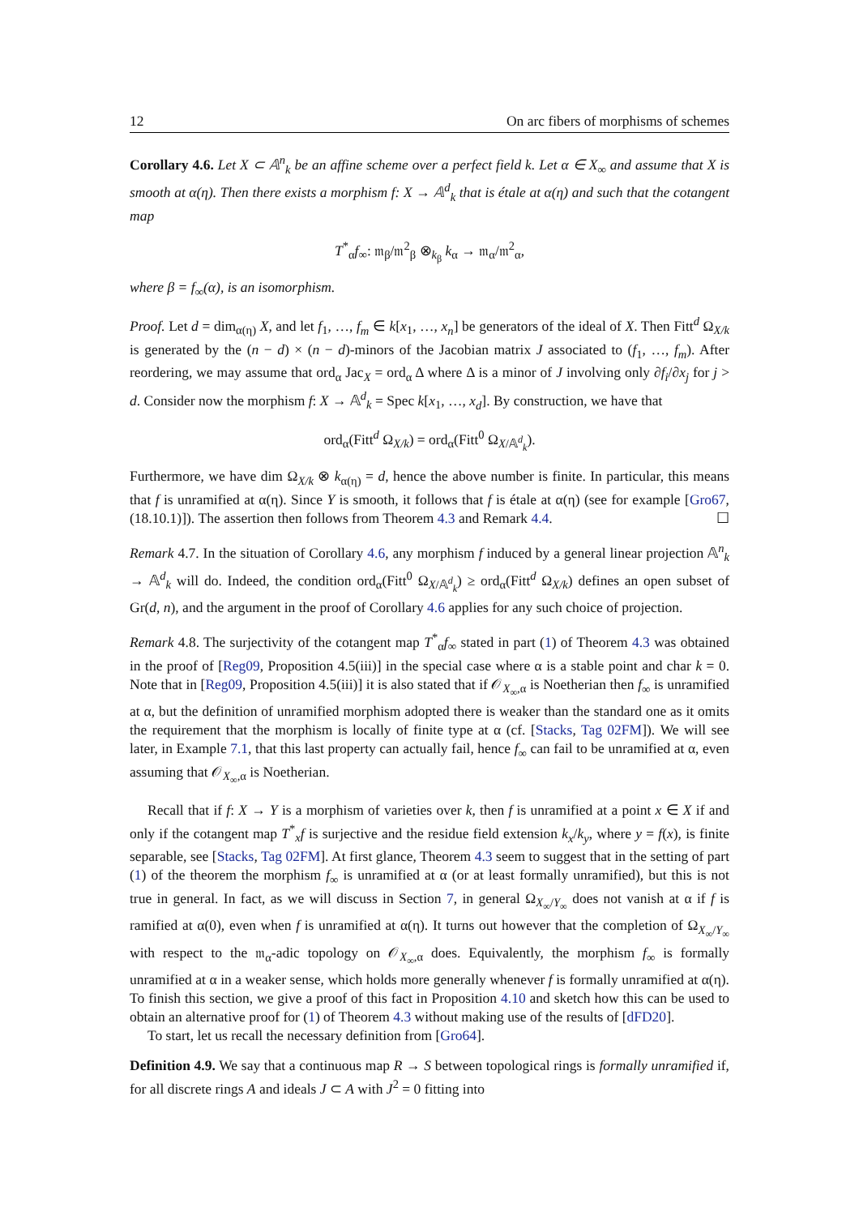12 On arc fibers of morphisms of schemes
Corollary 4.6. Let X ⊂ 𝔸<sup>n</sup><sub>k</sub> be an affine scheme over a perfect field k. Let α ∈ X<sub>∞</sub> and assume that X is smooth at α(η). Then there exists a morphism f: X → 𝔸<sup>d</sup><sub>k</sub> that is étale at α(η) and such that the cotangent map
T<sup>*</sup><sub>α</sub>f<sub>∞</sub>: 𝔪<sub>β</sub>/𝔪<sup>2</sup><sub>β</sub> ⊗<sub>k<sub>β</sub></sub> k<sub>α</sub> → 𝔪<sub>α</sub>/𝔪<sup>2</sup><sub>α</sub>,
where β = f<sub>∞</sub>(α), is an isomorphism.
Proof. Let d = dim<sub>α(η)</sub> X, and let f<sub>1</sub>, …, f<sub>m</sub> ∈ k[x<sub>1</sub>, …, x<sub>n</sub>] be generators of the ideal of X. Then Fitt<sup>d</sup> Ω<sub>X/k</sub> is generated by the (n − d) × (n − d)-minors of the Jacobian matrix J associated to (f<sub>1</sub>, …, f<sub>m</sub>). After reordering, we may assume that ord<sub>α</sub> Jac<sub>X</sub> = ord<sub>α</sub> Δ where Δ is a minor of J involving only ∂f<sub>i</sub>/∂x<sub>j</sub> for j > d. Consider now the morphism f: X → 𝔸<sup>d</sup><sub>k</sub> = Spec k[x<sub>1</sub>, …, x<sub>d</sub>]. By construction, we have that
ord<sub>α</sub>(Fitt<sup>d</sup> Ω<sub>X/k</sub>) = ord<sub>α</sub>(Fitt<sup>0</sup> Ω<sub>X/𝔸<sup>d</sup><sub>k</sub></sub>).
Furthermore, we have dim Ω<sub>X/k</sub> ⊗ k<sub>α(η)</sub> = d, hence the above number is finite. In particular, this means that f is unramified at α(η). Since Y is smooth, it follows that f is étale at α(η) (see for example [Gro67, (18.10.1)]). The assertion then follows from Theorem 4.3 and Remark 4.4. ☐
Remark 4.7. In the situation of Corollary 4.6, any morphism f induced by a general linear projection 𝔸<sup>n</sup><sub>k</sub> → 𝔸<sup>d</sup><sub>k</sub> will do. Indeed, the condition ord<sub>α</sub>(Fitt<sup>0</sup> Ω<sub>X/𝔸<sup>d</sup><sub>k</sub></sub>) ≥ ord<sub>α</sub>(Fitt<sup>d</sup> Ω<sub>X/k</sub>) defines an open subset of Gr(d, n), and the argument in the proof of Corollary 4.6 applies for any such choice of projection.
Remark 4.8. The surjectivity of the cotangent map T<sup>*</sup><sub>α</sub>f<sub>∞</sub> stated in part (1) of Theorem 4.3 was obtained in the proof of [Reg09, Proposition 4.5(iii)] in the special case where α is a stable point and char k = 0. Note that in [Reg09, Proposition 4.5(iii)] it is also stated that if 𝒪<sub>X<sub>∞</sub>,α</sub> is Noetherian then f<sub>∞</sub> is unramified at α, but the definition of unramified morphism adopted there is weaker than the standard one as it omits the requirement that the morphism is locally of finite type at α (cf. [Stacks, Tag 02FM]). We will see later, in Example 7.1, that this last property can actually fail, hence f<sub>∞</sub> can fail to be unramified at α, even assuming that 𝒪<sub>X<sub>∞</sub>,α</sub> is Noetherian.
Recall that if f: X → Y is a morphism of varieties over k, then f is unramified at a point x ∈ X if and only if the cotangent map T<sup>*</sup><sub>x</sub>f is surjective and the residue field extension k<sub>x</sub>/k<sub>y</sub>, where y = f(x), is finite separable, see [Stacks, Tag 02FM]. At first glance, Theorem 4.3 seem to suggest that in the setting of part (1) of the theorem the morphism f<sub>∞</sub> is unramified at α (or at least formally unramified), but this is not true in general. In fact, as we will discuss in Section 7, in general Ω<sub>X<sub>∞</sub>/Y<sub>∞</sub></sub> does not vanish at α if f is ramified at α(0), even when f is unramified at α(η). It turns out however that the completion of Ω<sub>X<sub>∞</sub>/Y<sub>∞</sub></sub> with respect to the 𝔪<sub>α</sub>-adic topology on 𝒪<sub>X<sub>∞</sub>,α</sub> does. Equivalently, the morphism f<sub>∞</sub> is formally unramified at α in a weaker sense, which holds more generally whenever f is formally unramified at α(η). To finish this section, we give a proof of this fact in Proposition 4.10 and sketch how this can be used to obtain an alternative proof for (1) of Theorem 4.3 without making use of the results of [dFD20].
To start, let us recall the necessary definition from [Gro64].
Definition 4.9. We say that a continuous map R → S between topological rings is formally unramified if, for all discrete rings A and ideals J ⊂ A with J<sup>2</sup> = 0 fitting into